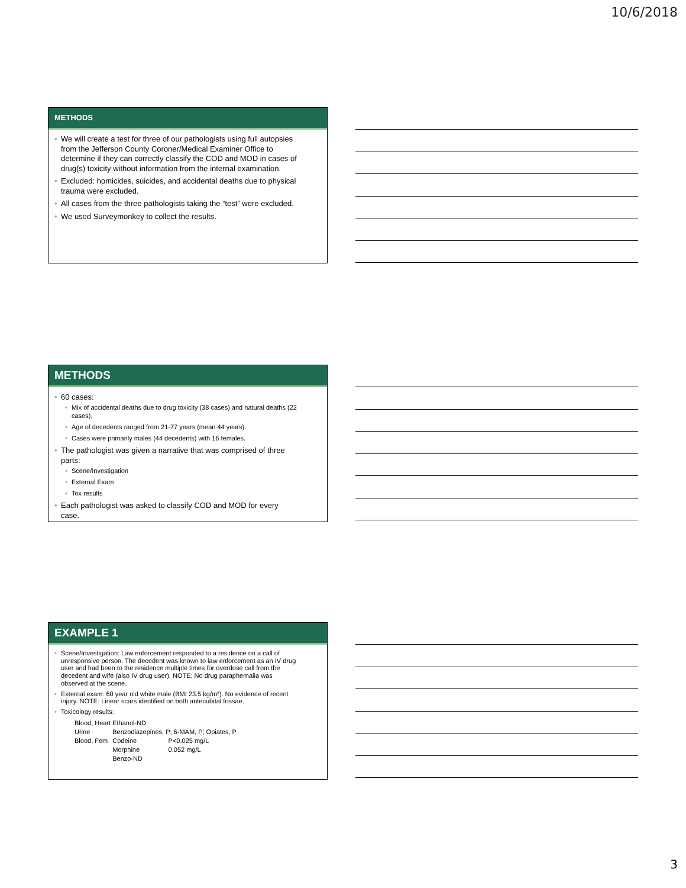10/6/2018
METHODS
We will create a test for three of our pathologists using full autopsies from the Jefferson County Coroner/Medical Examiner Office to determine if they can correctly classify the COD and MOD in cases of drug(s) toxicity without information from the internal examination.
Excluded: homicides, suicides, and accidental deaths due to physical trauma were excluded.
All cases from the three pathologists taking the “test” were excluded.
We used Surveymonkey to collect the results.
METHODS
60 cases:
Mix of accidental deaths due to drug toxicity (38 cases) and natural deaths (22 cases).
Age of decedents ranged from 21-77 years (mean 44 years).
Cases were primarily males (44 decedents) with 16 females.
The pathologist was given a narrative that was comprised of three parts:
Scene/Investigation
External Exam
Tox results
Each pathologist was asked to classify COD and MOD for every case.
EXAMPLE 1
Scene/Investigation: Law enforcement responded to a residence on a call of unresponsive person. The decedent was known to law enforcement as an IV drug user and had been to the residence multiple times for overdose call from the decedent and wife (also IV drug user). NOTE: No drug paraphernalia was observed at the scene.
External exam: 60 year old white male (BMI 23.5 kg/m²). No evidence of recent injury. NOTE: Linear scars identified on both antecubital fossae.
Toxicology results:
| Blood, Heart Ethanol-ND | | |
| Urine | Benzodiazepines, P; 6-MAM, P; Opiates, P | |
| Blood, Fem | Codeine | P<0.025 mg/L |
| | Morphine | 0.052 mg/L |
| | Benzo-ND | |
3